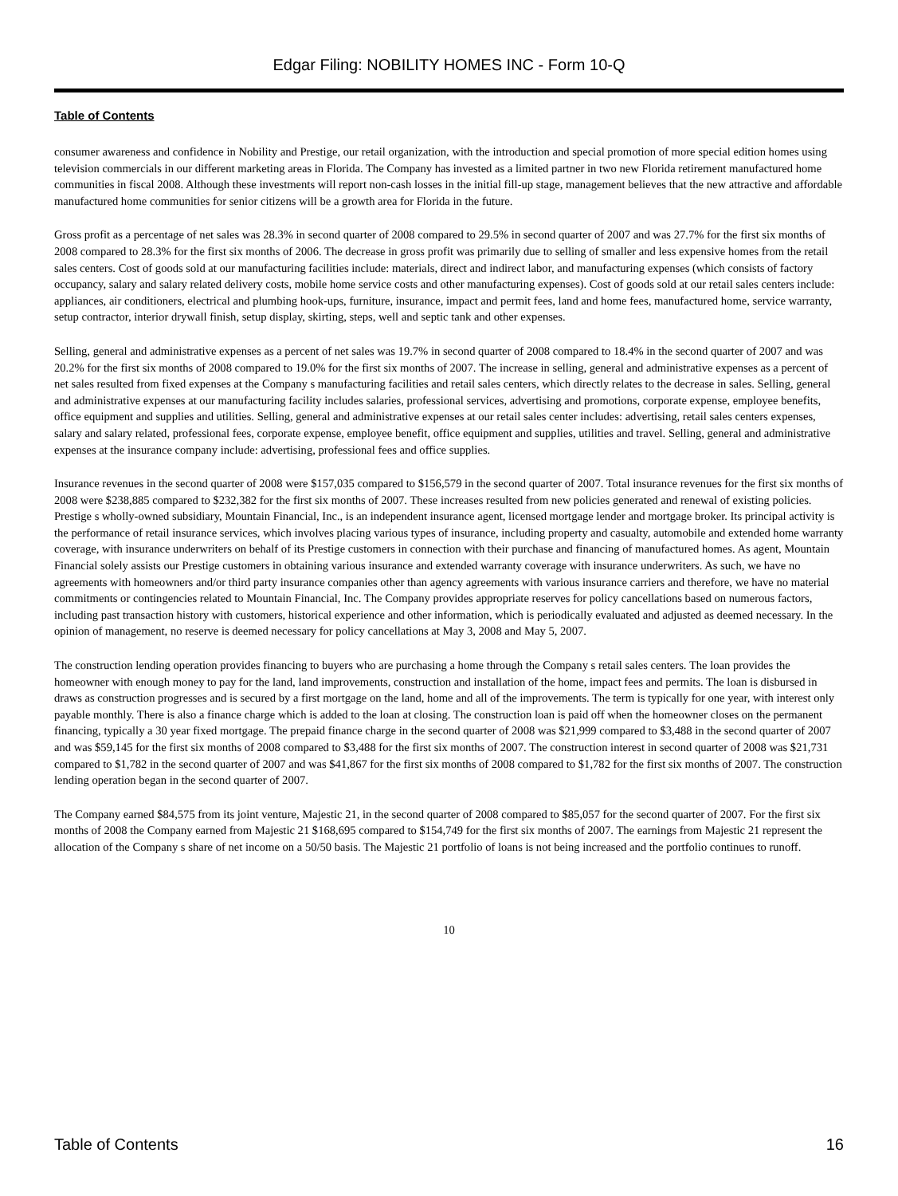Edgar Filing: NOBILITY HOMES INC - Form 10-Q
Table of Contents
consumer awareness and confidence in Nobility and Prestige, our retail organization, with the introduction and special promotion of more special edition homes using television commercials in our different marketing areas in Florida. The Company has invested as a limited partner in two new Florida retirement manufactured home communities in fiscal 2008. Although these investments will report non-cash losses in the initial fill-up stage, management believes that the new attractive and affordable manufactured home communities for senior citizens will be a growth area for Florida in the future.
Gross profit as a percentage of net sales was 28.3% in second quarter of 2008 compared to 29.5% in second quarter of 2007 and was 27.7% for the first six months of 2008 compared to 28.3% for the first six months of 2006. The decrease in gross profit was primarily due to selling of smaller and less expensive homes from the retail sales centers. Cost of goods sold at our manufacturing facilities include: materials, direct and indirect labor, and manufacturing expenses (which consists of factory occupancy, salary and salary related delivery costs, mobile home service costs and other manufacturing expenses). Cost of goods sold at our retail sales centers include: appliances, air conditioners, electrical and plumbing hook-ups, furniture, insurance, impact and permit fees, land and home fees, manufactured home, service warranty, setup contractor, interior drywall finish, setup display, skirting, steps, well and septic tank and other expenses.
Selling, general and administrative expenses as a percent of net sales was 19.7% in second quarter of 2008 compared to 18.4% in the second quarter of 2007 and was 20.2% for the first six months of 2008 compared to 19.0% for the first six months of 2007. The increase in selling, general and administrative expenses as a percent of net sales resulted from fixed expenses at the Company s manufacturing facilities and retail sales centers, which directly relates to the decrease in sales. Selling, general and administrative expenses at our manufacturing facility includes salaries, professional services, advertising and promotions, corporate expense, employee benefits, office equipment and supplies and utilities. Selling, general and administrative expenses at our retail sales center includes: advertising, retail sales centers expenses, salary and salary related, professional fees, corporate expense, employee benefit, office equipment and supplies, utilities and travel. Selling, general and administrative expenses at the insurance company include: advertising, professional fees and office supplies.
Insurance revenues in the second quarter of 2008 were $157,035 compared to $156,579 in the second quarter of 2007. Total insurance revenues for the first six months of 2008 were $238,885 compared to $232,382 for the first six months of 2007. These increases resulted from new policies generated and renewal of existing policies. Prestige s wholly-owned subsidiary, Mountain Financial, Inc., is an independent insurance agent, licensed mortgage lender and mortgage broker. Its principal activity is the performance of retail insurance services, which involves placing various types of insurance, including property and casualty, automobile and extended home warranty coverage, with insurance underwriters on behalf of its Prestige customers in connection with their purchase and financing of manufactured homes. As agent, Mountain Financial solely assists our Prestige customers in obtaining various insurance and extended warranty coverage with insurance underwriters. As such, we have no agreements with homeowners and/or third party insurance companies other than agency agreements with various insurance carriers and therefore, we have no material commitments or contingencies related to Mountain Financial, Inc. The Company provides appropriate reserves for policy cancellations based on numerous factors, including past transaction history with customers, historical experience and other information, which is periodically evaluated and adjusted as deemed necessary. In the opinion of management, no reserve is deemed necessary for policy cancellations at May 3, 2008 and May 5, 2007.
The construction lending operation provides financing to buyers who are purchasing a home through the Company s retail sales centers. The loan provides the homeowner with enough money to pay for the land, land improvements, construction and installation of the home, impact fees and permits. The loan is disbursed in draws as construction progresses and is secured by a first mortgage on the land, home and all of the improvements. The term is typically for one year, with interest only payable monthly. There is also a finance charge which is added to the loan at closing. The construction loan is paid off when the homeowner closes on the permanent financing, typically a 30 year fixed mortgage. The prepaid finance charge in the second quarter of 2008 was $21,999 compared to $3,488 in the second quarter of 2007 and was $59,145 for the first six months of 2008 compared to $3,488 for the first six months of 2007. The construction interest in second quarter of 2008 was $21,731 compared to $1,782 in the second quarter of 2007 and was $41,867 for the first six months of 2008 compared to $1,782 for the first six months of 2007. The construction lending operation began in the second quarter of 2007.
The Company earned $84,575 from its joint venture, Majestic 21, in the second quarter of 2008 compared to $85,057 for the second quarter of 2007. For the first six months of 2008 the Company earned from Majestic 21 $168,695 compared to $154,749 for the first six months of 2007. The earnings from Majestic 21 represent the allocation of the Company s share of net income on a 50/50 basis. The Majestic 21 portfolio of loans is not being increased and the portfolio continues to runoff.
10
Table of Contents 16